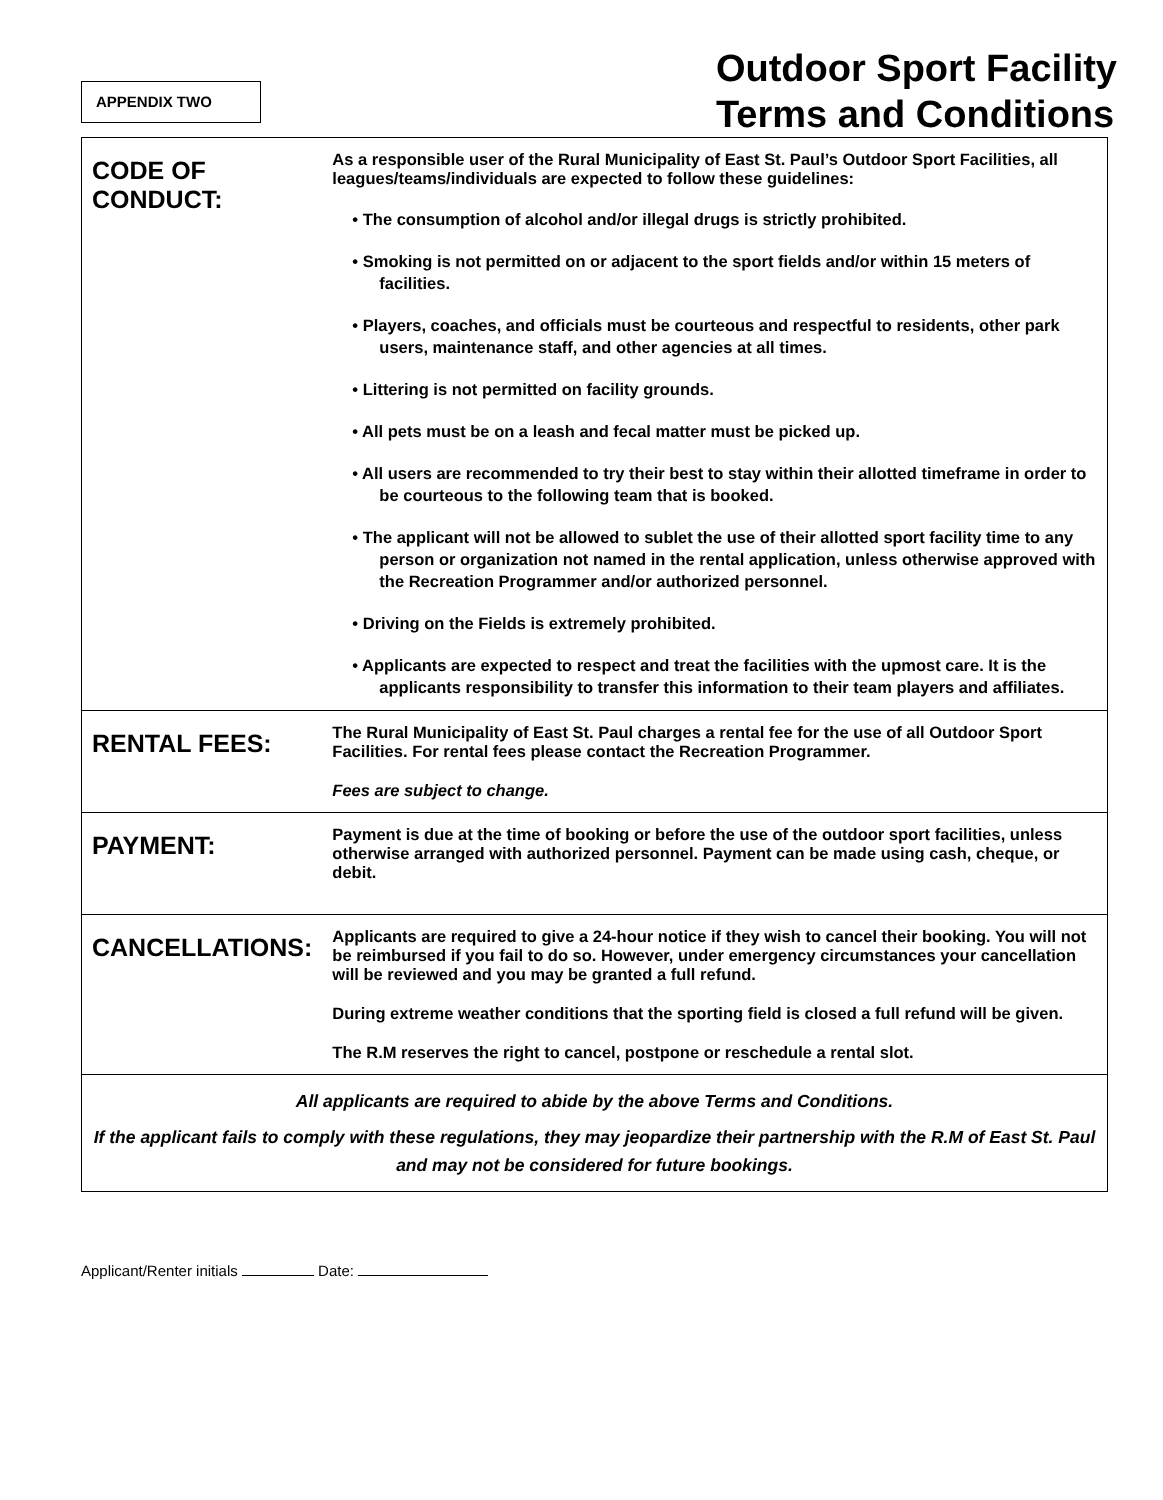APPENDIX TWO
Outdoor Sport Facility
Terms and Conditions
| CODE OF CONDUCT: | As a responsible user of the Rural Municipality of East St. Paul’s Outdoor Sport Facilities, all leagues/teams/individuals are expected to follow these guidelines: • The consumption of alcohol and/or illegal drugs is strictly prohibited. • Smoking is not permitted on or adjacent to the sport fields and/or within 15 meters of facilities. • Players, coaches, and officials must be courteous and respectful to residents, other park users, maintenance staff, and other agencies at all times. • Littering is not permitted on facility grounds. • All pets must be on a leash and fecal matter must be picked up. • All users are recommended to try their best to stay within their allotted timeframe in order to be courteous to the following team that is booked. • The applicant will not be allowed to sublet the use of their allotted sport facility time to any person or organization not named in the rental application, unless otherwise approved with the Recreation Programmer and/or authorized personnel. • Driving on the Fields is extremely prohibited. • Applicants are expected to respect and treat the facilities with the upmost care. It is the applicants responsibility to transfer this information to their team players and affiliates. |
| RENTAL FEES: | The Rural Municipality of East St. Paul charges a rental fee for the use of all Outdoor Sport Facilities. For rental fees please contact the Recreation Programmer. Fees are subject to change. |
| PAYMENT: | Payment is due at the time of booking or before the use of the outdoor sport facilities, unless otherwise arranged with authorized personnel. Payment can be made using cash, cheque, or debit. |
| CANCELLATIONS: | Applicants are required to give a 24-hour notice if they wish to cancel their booking. You will not be reimbursed if you fail to do so. However, under emergency circumstances your cancellation will be reviewed and you may be granted a full refund. During extreme weather conditions that the sporting field is closed a full refund will be given. The R.M reserves the right to cancel, postpone or reschedule a rental slot. |
| All applicants are required to abide by the above Terms and Conditions. If the applicant fails to comply with these regulations, they may jeopardize their partnership with the R.M of East St. Paul and may not be considered for future bookings. | |
Applicant/Renter initials Date: